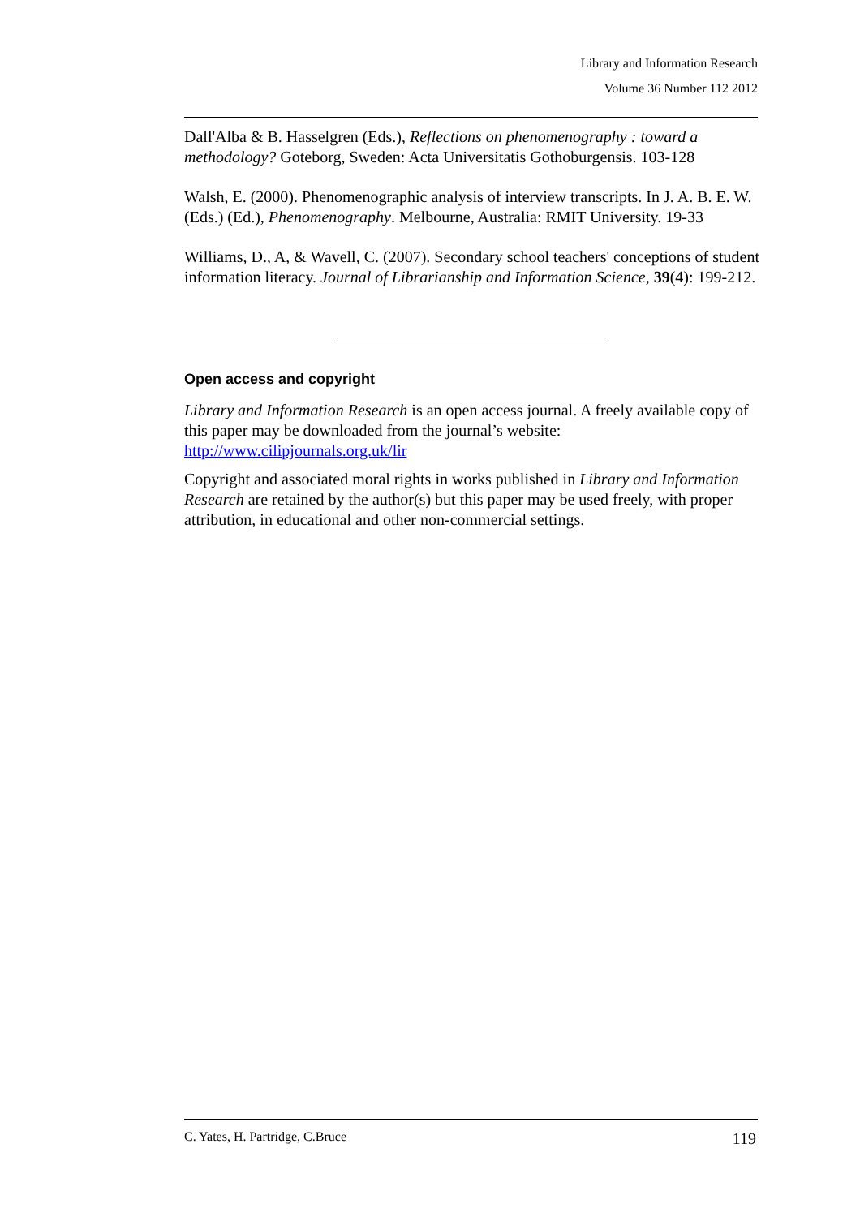Library and Information Research
Volume 36 Number 112 2012
Dall'Alba & B. Hasselgren (Eds.), Reflections on phenomenography : toward a methodology? Goteborg, Sweden: Acta Universitatis Gothoburgensis. 103-128
Walsh, E. (2000). Phenomenographic analysis of interview transcripts. In J. A. B. E. W. (Eds.) (Ed.), Phenomenography. Melbourne, Australia: RMIT University. 19-33
Williams, D., A, & Wavell, C. (2007). Secondary school teachers' conceptions of student information literacy. Journal of Librarianship and Information Science, 39(4): 199-212.
Open access and copyright
Library and Information Research is an open access journal. A freely available copy of this paper may be downloaded from the journal’s website: http://www.cilipjournals.org.uk/lir
Copyright and associated moral rights in works published in Library and Information Research are retained by the author(s) but this paper may be used freely, with proper attribution, in educational and other non-commercial settings.
C. Yates, H. Partridge, C.Bruce 119